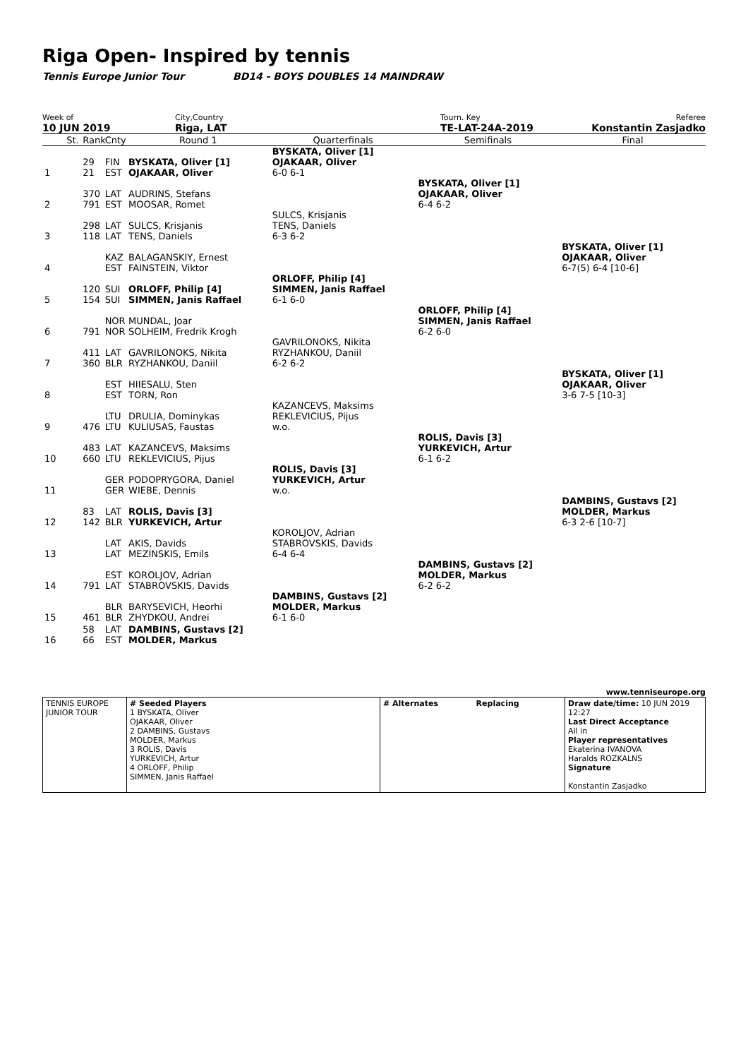Riga Open- Inspired by tennis
Tennis Europe Junior Tour BD14 - BOYS DOUBLES 14 MAINDRAW
Week of
10 JUN 2019
City,Country
Riga, LAT
Tourn. Key
TE-LAT-24A-2019
Referee
Konstantin Zasjadko
| | St. | Rank | Cnty | Round 1 | Quarterfinals | Semifinals | Final |
| 1 | | 29 21 | FIN EST | BYSKATA, Oliver [1] OJAKAAR, Oliver | BYSKATA, Oliver [1] OJAKAAR, Oliver 6-0 6-1 | | |
| 2 | | 370 791 | LAT EST | AUDRINS, Stefans MOOSAR, Romet | | BYSKATA, Oliver [1] OJAKAAR, Oliver 6-4 6-2 | |
| 3 | | 298 118 | LAT LAT | SULCS, Krisjanis TENS, Daniels | SULCS, Krisjanis TENS, Daniels 6-3 6-2 | | |
| 4 | | | KAZ EST | BALAGANSKIY, Ernest FAINSTEIN, Viktor | | | BYSKATA, Oliver [1] OJAKAAR, Oliver 6-7(5) 6-4 [10-6] |
| 5 | | 120 154 | SUI SUI | ORLOFF, Philip [4] SIMMEN, Janis Raffael | ORLOFF, Philip [4] SIMMEN, Janis Raffael 6-1 6-0 | | |
| 6 | | 791 | NOR NOR | MUNDAL, Joar SOLHEIM, Fredrik Krogh | | ORLOFF, Philip [4] SIMMEN, Janis Raffael 6-2 6-0 | |
| 7 | | 411 360 | LAT BLR | GAVRILONOKS, Nikita RYZHANKOU, Daniil | GAVRILONOKS, Nikita RYZHANKOU, Daniil 6-2 6-2 | | |
| 8 | | | EST EST | HIIESALU, Sten TORN, Ron | | | BYSKATA, Oliver [1] OJAKAAR, Oliver 3-6 7-5 [10-3] |
| 9 | | 476 | LTU LTU | DRULIA, Dominykas KULIUSAS, Faustas | KAZANCEVS, Maksims REKLEVICIUS, Pijus w.o. | | |
| 10 | | 483 660 | LAT LTU | KAZANCEVS, Maksims REKLEVICIUS, Pijus | | ROLIS, Davis [3] YURKEVICH, Artur 6-1 6-2 | |
| 11 | | | GER GER | PODOPRYGORA, Daniel WIEBE, Dennis | ROLIS, Davis [3] YURKEVICH, Artur w.o. | | |
| 12 | | 83 142 | LAT BLR | ROLIS, Davis [3] YURKEVICH, Artur | | | DAMBINS, Gustavs [2] MOLDER, Markus 6-3 2-6 [10-7] |
| 13 | | | LAT LAT | AKIS, Davids MEZINSKIS, Emils | KOROLJOV, Adrian STABROVSKIS, Davids 6-4 6-4 | | |
| 14 | | 791 | EST LAT | KOROLJOV, Adrian STABROVSKIS, Davids | | DAMBINS, Gustavs [2] MOLDER, Markus 6-2 6-2 | |
| 15 | | 461 | BLR BLR | BARYSEVICH, Heorhi ZHYDKOU, Andrei | DAMBINS, Gustavs [2] MOLDER, Markus 6-1 6-0 | | |
| 16 | | 58 66 | LAT EST | DAMBINS, Gustavs [2] MOLDER, Markus | | | |
www.tenniseurope.org
| TENNIS EUROPE JUNIOR TOUR | # Seeded Players 1 BYSKATA, Oliver OJAKAAR, Oliver 2 DAMBINS, Gustavs MOLDER, Markus 3 ROLIS, Davis YURKEVICH, Artur 4 ORLOFF, Philip SIMMEN, Janis Raffael | # Alternates Replacing | Draw date/time: 10 JUN 2019 12:27 Last Direct Acceptance All in Player representatives Ekaterina IVANOVA Haralds ROZKALNS Signature Konstantin Zasjadko |